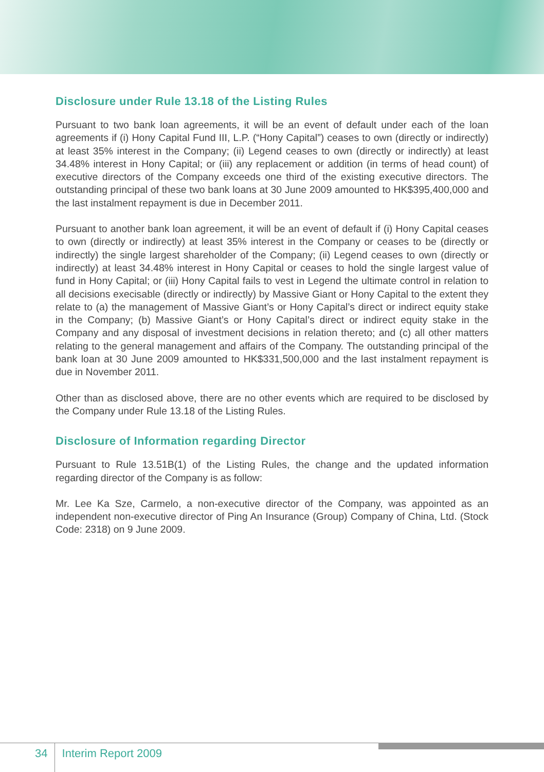Disclosure under Rule 13.18 of the Listing Rules
Pursuant to two bank loan agreements, it will be an event of default under each of the loan agreements if (i) Hony Capital Fund III, L.P. (“Hony Capital”) ceases to own (directly or indirectly) at least 35% interest in the Company; (ii) Legend ceases to own (directly or indirectly) at least 34.48% interest in Hony Capital; or (iii) any replacement or addition (in terms of head count) of executive directors of the Company exceeds one third of the existing executive directors. The outstanding principal of these two bank loans at 30 June 2009 amounted to HK$395,400,000 and the last instalment repayment is due in December 2011.
Pursuant to another bank loan agreement, it will be an event of default if (i) Hony Capital ceases to own (directly or indirectly) at least 35% interest in the Company or ceases to be (directly or indirectly) the single largest shareholder of the Company; (ii) Legend ceases to own (directly or indirectly) at least 34.48% interest in Hony Capital or ceases to hold the single largest value of fund in Hony Capital; or (iii) Hony Capital fails to vest in Legend the ultimate control in relation to all decisions execisable (directly or indirectly) by Massive Giant or Hony Capital to the extent they relate to (a) the management of Massive Giant’s or Hony Capital’s direct or indirect equity stake in the Company; (b) Massive Giant’s or Hony Capital’s direct or indirect equity stake in the Company and any disposal of investment decisions in relation thereto; and (c) all other matters relating to the general management and affairs of the Company. The outstanding principal of the bank loan at 30 June 2009 amounted to HK$331,500,000 and the last instalment repayment is due in November 2011.
Other than as disclosed above, there are no other events which are required to be disclosed by the Company under Rule 13.18 of the Listing Rules.
Disclosure of Information regarding Director
Pursuant to Rule 13.51B(1) of the Listing Rules, the change and the updated information regarding director of the Company is as follow:
Mr. Lee Ka Sze, Carmelo, a non-executive director of the Company, was appointed as an independent non-executive director of Ping An Insurance (Group) Company of China, Ltd. (Stock Code: 2318) on 9 June 2009.
34 Interim Report 2009